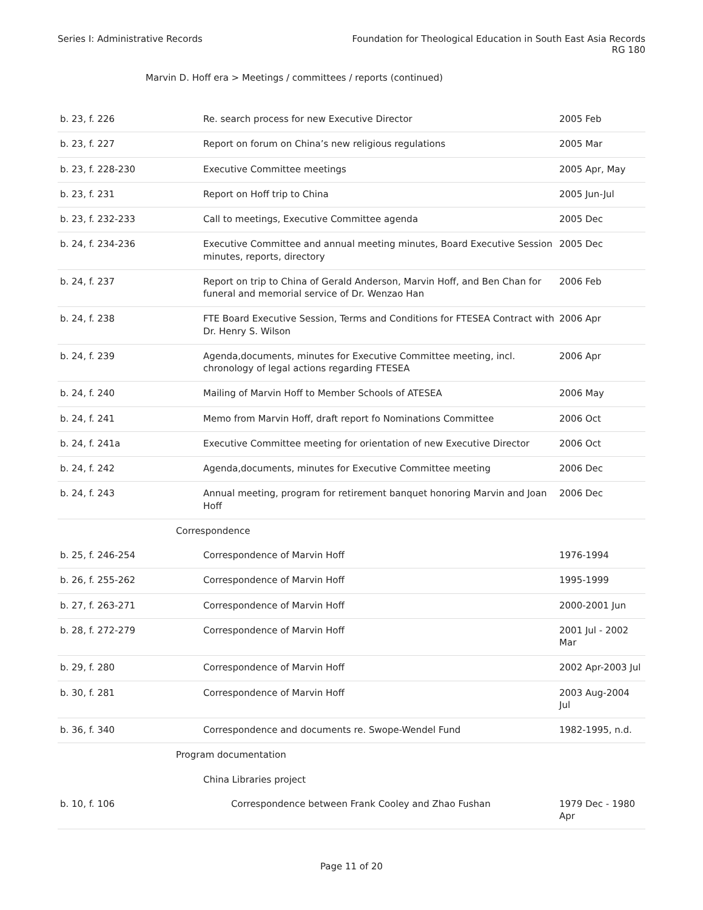Series I: Administrative Records
Foundation for Theological Education in South East Asia Records
RG 180
Marvin D. Hoff era > Meetings / committees / reports (continued)
| b. 23, f. 226 | Re. search process for new Executive Director | 2005 Feb |
| b. 23, f. 227 | Report on forum on China’s new religious regulations | 2005 Mar |
| b. 23, f. 228-230 | Executive Committee meetings | 2005 Apr, May |
| b. 23, f. 231 | Report on Hoff trip to China | 2005 Jun-Jul |
| b. 23, f. 232-233 | Call to meetings, Executive Committee agenda | 2005 Dec |
| b. 24, f. 234-236 | Executive Committee and annual meeting minutes, Board Executive Session minutes, reports, directory | 2005 Dec |
| b. 24, f. 237 | Report on trip to China of Gerald Anderson, Marvin Hoff, and Ben Chan for funeral and memorial service of Dr. Wenzao Han | 2006 Feb |
| b. 24, f. 238 | FTE Board Executive Session, Terms and Conditions for FTESEA Contract with Dr. Henry S. Wilson | 2006 Apr |
| b. 24, f. 239 | Agenda,documents, minutes for Executive Committee meeting, incl. chronology of legal actions regarding FTESEA | 2006 Apr |
| b. 24, f. 240 | Mailing of Marvin Hoff to Member Schools of ATESEA | 2006 May |
| b. 24, f. 241 | Memo from Marvin Hoff, draft report fo Nominations Committee | 2006 Oct |
| b. 24, f. 241a | Executive Committee meeting for orientation of new Executive Director | 2006 Oct |
| b. 24, f. 242 | Agenda,documents, minutes for Executive Committee meeting | 2006 Dec |
| b. 24, f. 243 | Annual meeting, program for retirement banquet honoring Marvin and Joan Hoff | 2006 Dec |
| Correspondence | | |
| b. 25, f. 246-254 | Correspondence of Marvin Hoff | 1976-1994 |
| b. 26, f. 255-262 | Correspondence of Marvin Hoff | 1995-1999 |
| b. 27, f. 263-271 | Correspondence of Marvin Hoff | 2000-2001 Jun |
| b. 28, f. 272-279 | Correspondence of Marvin Hoff | 2001 Jul - 2002 Mar |
| b. 29, f. 280 | Correspondence of Marvin Hoff | 2002 Apr-2003 Jul |
| b. 30, f. 281 | Correspondence of Marvin Hoff | 2003 Aug-2004 Jul |
| b. 36, f. 340 | Correspondence and documents re. Swope-Wendel Fund | 1982-1995, n.d. |
| Program documentation | | |
| China Libraries project | | |
| b. 10, f. 106 | Correspondence between Frank Cooley and Zhao Fushan | 1979 Dec - 1980 Apr |
Page 11 of 20